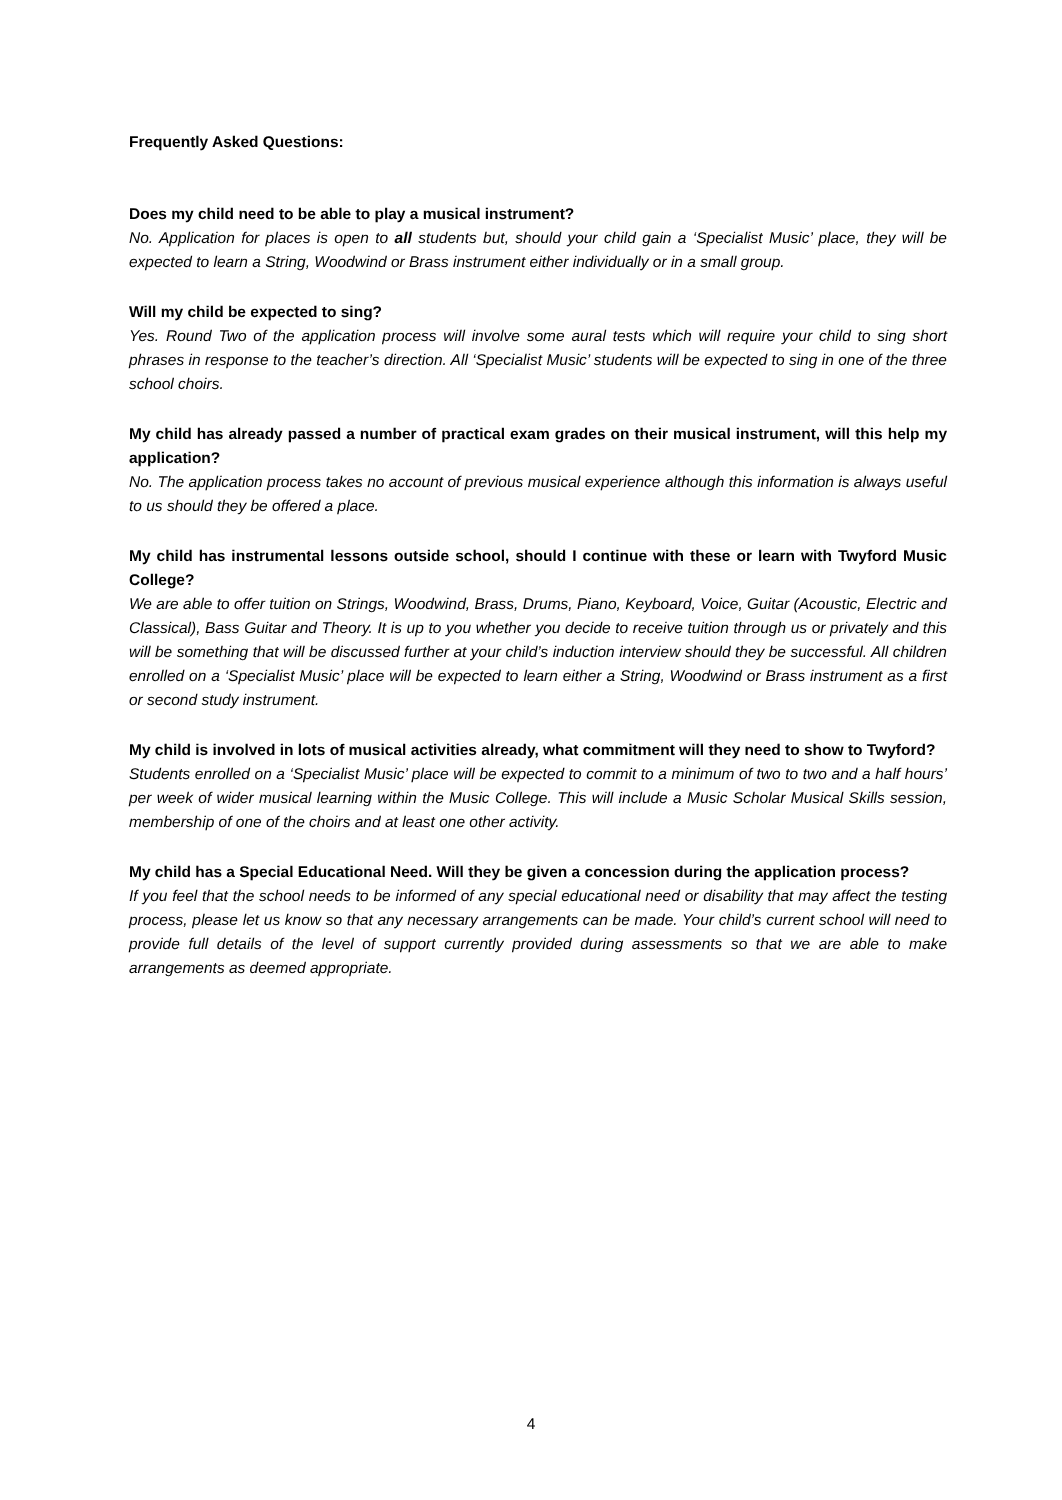Frequently Asked Questions:
Does my child need to be able to play a musical instrument?
No. Application for places is open to all students but, should your child gain a ‘Specialist Music’ place, they will be expected to learn a String, Woodwind or Brass instrument either individually or in a small group.
Will my child be expected to sing?
Yes. Round Two of the application process will involve some aural tests which will require your child to sing short phrases in response to the teacher’s direction. All ‘Specialist Music’ students will be expected to sing in one of the three school choirs.
My child has already passed a number of practical exam grades on their musical instrument, will this help my application?
No. The application process takes no account of previous musical experience although this information is always useful to us should they be offered a place.
My child has instrumental lessons outside school, should I continue with these or learn with Twyford Music College?
We are able to offer tuition on Strings, Woodwind, Brass, Drums, Piano, Keyboard, Voice, Guitar (Acoustic, Electric and Classical), Bass Guitar and Theory. It is up to you whether you decide to receive tuition through us or privately and this will be something that will be discussed further at your child’s induction interview should they be successful. All children enrolled on a ‘Specialist Music’ place will be expected to learn either a String, Woodwind or Brass instrument as a first or second study instrument.
My child is involved in lots of musical activities already, what commitment will they need to show to Twyford?
Students enrolled on a ‘Specialist Music’ place will be expected to commit to a minimum of two to two and a half hours’ per week of wider musical learning within the Music College. This will include a Music Scholar Musical Skills session, membership of one of the choirs and at least one other activity.
My child has a Special Educational Need. Will they be given a concession during the application process?
If you feel that the school needs to be informed of any special educational need or disability that may affect the testing process, please let us know so that any necessary arrangements can be made. Your child’s current school will need to provide full details of the level of support currently provided during assessments so that we are able to make arrangements as deemed appropriate.
4